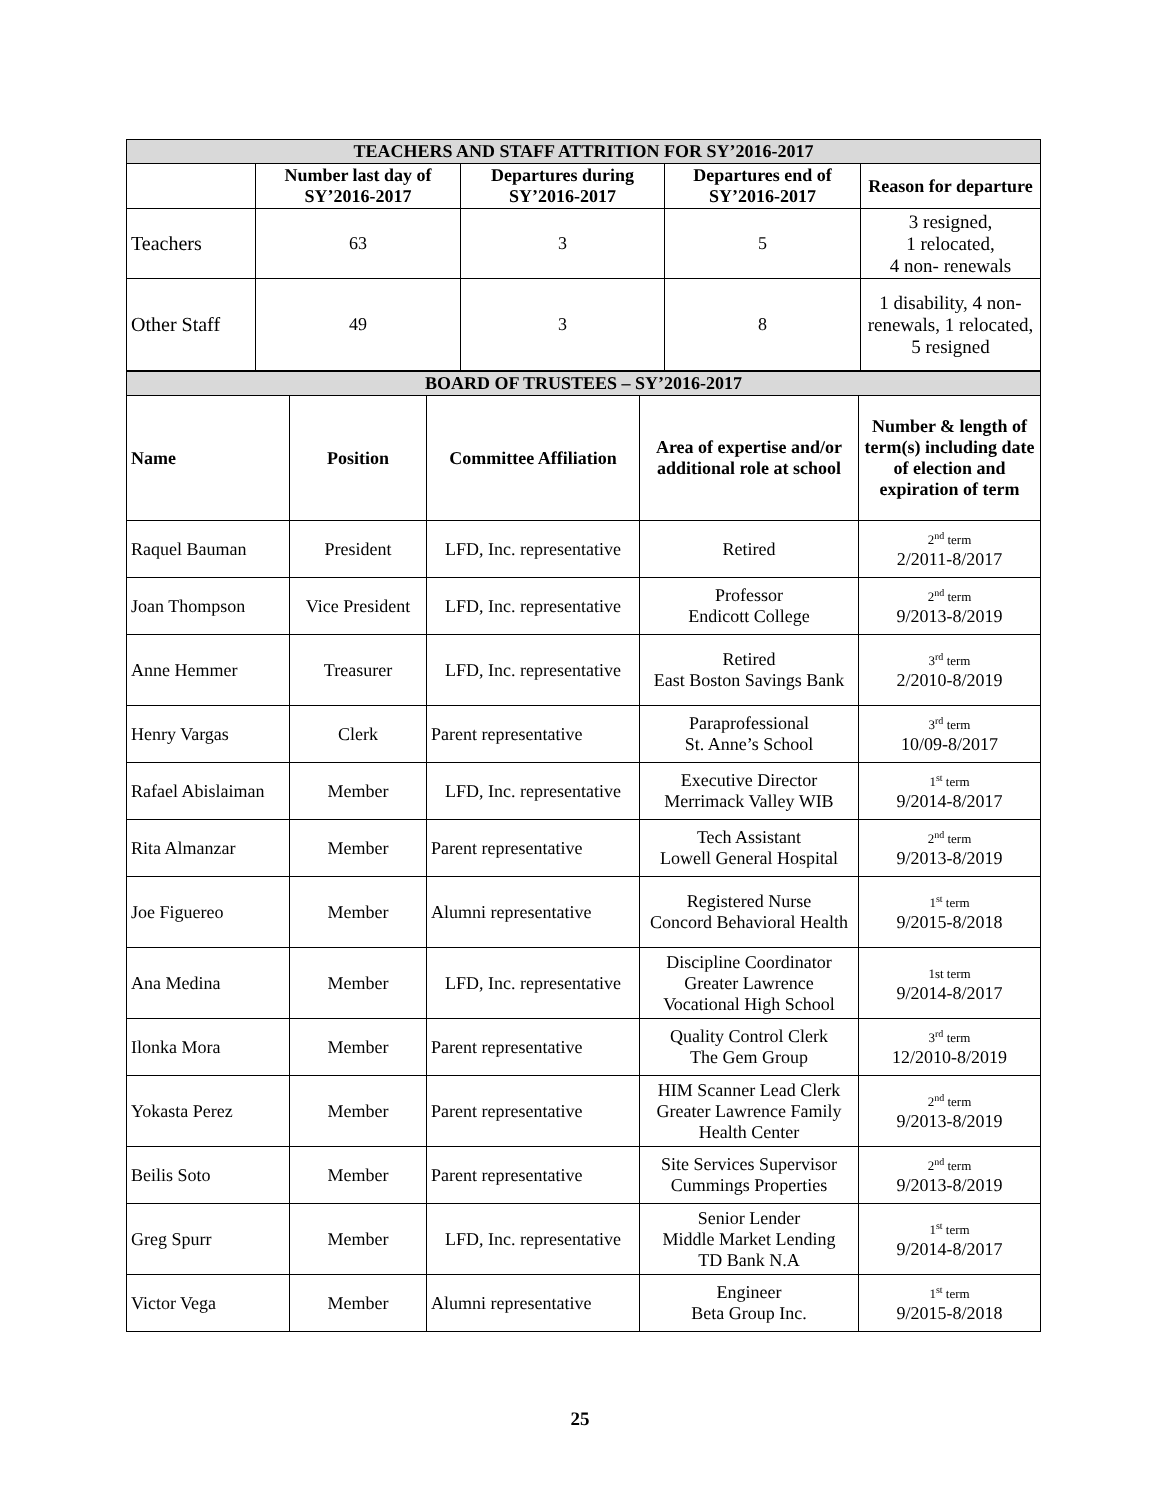| TEACHERS AND STAFF ATTRITION FOR SY’2016-2017 | | | | |
| --- | --- | --- | --- | --- |
| | Number last day of SY’2016-2017 | Departures during SY’2016-2017 | Departures end of SY’2016-2017 | Reason for departure |
| Teachers | 63 | 3 | 5 | 3 resigned, 1 relocated, 4 non- renewals |
| Other Staff | 49 | 3 | 8 | 1 disability, 4 non-renewals, 1 relocated, 5 resigned |
| BOARD OF TRUSTEES – SY’2016-2017 | | | | |
| --- | --- | --- | --- | --- |
| Name | Position | Committee Affiliation | Area of expertise and/or additional role at school | Number & length of term(s) including date of election and expiration of term |
| Raquel Bauman | President | LFD, Inc. representative | Retired | 2<sup>nd</sup> term 2/2011-8/2017 |
| Joan Thompson | Vice President | LFD, Inc. representative | Professor Endicott College | 2<sup>nd</sup> term 9/2013-8/2019 |
| Anne Hemmer | Treasurer | LFD, Inc. representative | Retired East Boston Savings Bank | 3<sup>rd</sup> term 2/2010-8/2019 |
| Henry Vargas | Clerk | Parent representative | Paraprofessional St. Anne’s School | 3<sup>rd</sup> term 10/09-8/2017 |
| Rafael Abislaiman | Member | LFD, Inc. representative | Executive Director Merrimack Valley WIB | 1<sup>st</sup> term 9/2014-8/2017 |
| Rita Almanzar | Member | Parent representative | Tech Assistant Lowell General Hospital | 2<sup>nd</sup> term 9/2013-8/2019 |
| Joe Figuereo | Member | Alumni representative | Registered Nurse Concord Behavioral Health | 1<sup>st</sup> term 9/2015-8/2018 |
| Ana Medina | Member | LFD, Inc. representative | Discipline Coordinator Greater Lawrence Vocational High School | 1st term 9/2014-8/2017 |
| Ilonka Mora | Member | Parent representative | Quality Control Clerk The Gem Group | 3<sup>rd</sup> term 12/2010-8/2019 |
| Yokasta Perez | Member | Parent representative | HIM Scanner Lead Clerk Greater Lawrence Family Health Center | 2<sup>nd</sup> term 9/2013-8/2019 |
| Beilis Soto | Member | Parent representative | Site Services Supervisor Cummings Properties | 2<sup>nd</sup> term 9/2013-8/2019 |
| Greg Spurr | Member | LFD, Inc. representative | Senior Lender Middle Market Lending TD Bank N.A | 1<sup>st</sup> term 9/2014-8/2017 |
| Victor Vega | Member | Alumni representative | Engineer Beta Group Inc. | 1<sup>st</sup> term 9/2015-8/2018 |
25